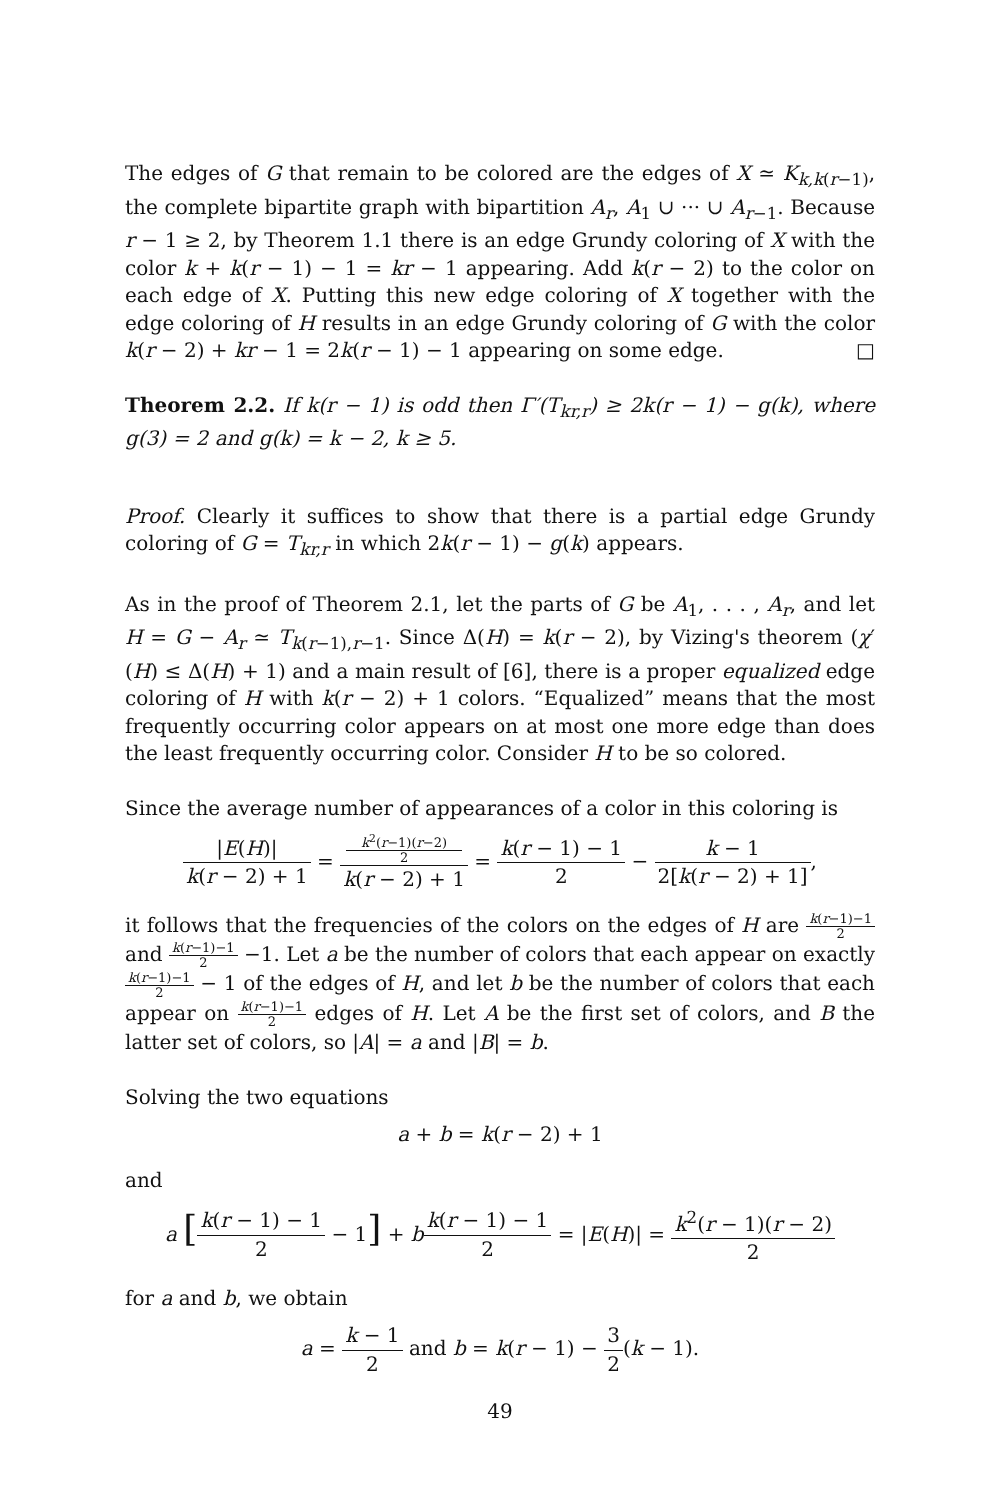The edges of G that remain to be colored are the edges of X ≃ K<sub>k,k(r−1)</sub>, the complete bipartite graph with bipartition A<sub>r</sub>, A<sub>1</sub> ∪ ··· ∪ A<sub>r−1</sub>. Because r − 1 ≥ 2, by Theorem 1.1 there is an edge Grundy coloring of X with the color k + k(r − 1) − 1 = kr − 1 appearing. Add k(r − 2) to the color on each edge of X. Putting this new edge coloring of X together with the edge coloring of H results in an edge Grundy coloring of G with the color k(r − 2) + kr − 1 = 2k(r − 1) − 1 appearing on some edge. □
Theorem 2.2. If k(r − 1) is odd then Γ′(T<sub>kr,r</sub>) ≥ 2k(r − 1) − g(k), where g(3) = 2 and g(k) = k − 2, k ≥ 5.
Proof. Clearly it suffices to show that there is a partial edge Grundy coloring of G = T<sub>kr,r</sub> in which 2k(r − 1) − g(k) appears.
As in the proof of Theorem 2.1, let the parts of G be A<sub>1</sub>, . . . , A<sub>r</sub>, and let H = G − A<sub>r</sub> ≃ T<sub>k(r−1),r−1</sub>. Since Δ(H) = k(r − 2), by Vizing's theorem (χ′(H) ≤ Δ(H) + 1) and a main result of [6], there is a proper equalized edge coloring of H with k(r − 2) + 1 colors. “Equalized” means that the most frequently occurring color appears on at most one more edge than does the least frequently occurring color. Consider H to be so colored.
Since the average number of appearances of a color in this coloring is
|E(H)| k(r − 2) + 1 = k<sup>2</sup>(r−1)(r−2)
2 k(r − 2) + 1 = k(r − 1) − 1 2 − k − 1 2[k(r − 2) + 1],
it follows that the frequencies of the colors on the edges of H are k(r−1)−1 2 and k(r−1)−1 2 −1. Let a be the number of colors that each appear on exactly k(r−1)−1 2 − 1 of the edges of H, and let b be the number of colors that each appear on k(r−1)−1 2 edges of H. Let A be the first set of colors, and B the latter set of colors, so |A| = a and |B| = b.
Solving the two equations
a + b = k(r − 2) + 1
and
a [k(r − 1) − 1 2 − 1] + bk(r − 1) − 1 2 = |E(H)| = k<sup>2</sup>(r − 1)(r − 2) 2
for a and b, we obtain
a = k − 1 2 and b = k(r − 1) − 3 2(k − 1).
49